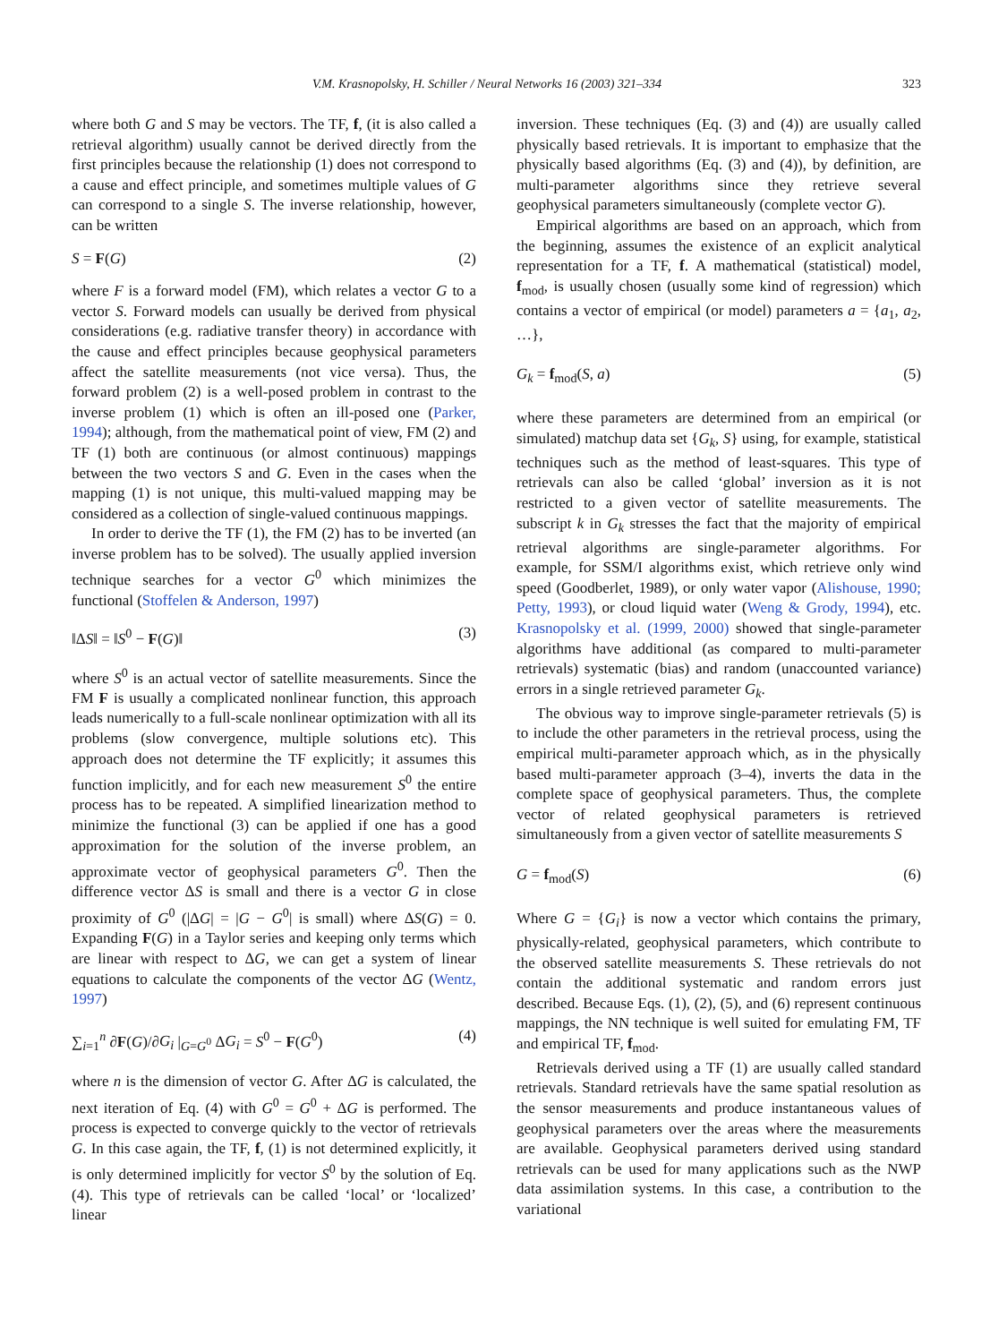V.M. Krasnopolsky, H. Schiller / Neural Networks 16 (2003) 321–334 323
where both G and S may be vectors. The TF, f, (it is also called a retrieval algorithm) usually cannot be derived directly from the first principles because the relationship (1) does not correspond to a cause and effect principle, and sometimes multiple values of G can correspond to a single S. The inverse relationship, however, can be written
S = F(G) (2)
where F is a forward model (FM), which relates a vector G to a vector S. Forward models can usually be derived from physical considerations (e.g. radiative transfer theory) in accordance with the cause and effect principles because geophysical parameters affect the satellite measurements (not vice versa). Thus, the forward problem (2) is a well-posed problem in contrast to the inverse problem (1) which is often an ill-posed one (Parker, 1994); although, from the mathematical point of view, FM (2) and TF (1) both are continuous (or almost continuous) mappings between the two vectors S and G. Even in the cases when the mapping (1) is not unique, this multi-valued mapping may be considered as a collection of single-valued continuous mappings.
In order to derive the TF (1), the FM (2) has to be inverted (an inverse problem has to be solved). The usually applied inversion technique searches for a vector G<sup>0</sup> which minimizes the functional (Stoffelen & Anderson, 1997)
‖ΔS‖ = ‖S<sup>0</sup> − F(G)‖ (3)
where S<sup>0</sup> is an actual vector of satellite measurements. Since the FM F is usually a complicated nonlinear function, this approach leads numerically to a full-scale nonlinear optimization with all its problems (slow convergence, multiple solutions etc). This approach does not determine the TF explicitly; it assumes this function implicitly, and for each new measurement S<sup>0</sup> the entire process has to be repeated. A simplified linearization method to minimize the functional (3) can be applied if one has a good approximation for the solution of the inverse problem, an approximate vector of geophysical parameters G<sup>0</sup>. Then the difference vector ΔS is small and there is a vector G in close proximity of G<sup>0</sup> (|ΔG| = |G − G<sup>0</sup>| is small) where ΔS(G) = 0. Expanding F(G) in a Taylor series and keeping only terms which are linear with respect to ΔG, we can get a system of linear equations to calculate the components of the vector ΔG (Wentz, 1997)
∑<sub>i=1</sub><sup>n</sup> ∂F(G)/∂G<sub>i</sub> |<sub>G=G<sup>0</sup></sub> ΔG<sub>i</sub> = S<sup>0</sup> − F(G<sup>0</sup>) (4)
where n is the dimension of vector G. After ΔG is calculated, the next iteration of Eq. (4) with G<sup>0</sup> = G<sup>0</sup> + ΔG is performed. The process is expected to converge quickly to the vector of retrievals G. In this case again, the TF, f, (1) is not determined explicitly, it is only determined implicitly for vector S<sup>0</sup> by the solution of Eq. (4). This type of retrievals can be called ‘local’ or ‘localized’ linear
inversion. These techniques (Eq. (3) and (4)) are usually called physically based retrievals. It is important to emphasize that the physically based algorithms (Eq. (3) and (4)), by definition, are multi-parameter algorithms since they retrieve several geophysical parameters simultaneously (complete vector G).
Empirical algorithms are based on an approach, which from the beginning, assumes the existence of an explicit analytical representation for a TF, f. A mathematical (statistical) model, f<sub>mod</sub>, is usually chosen (usually some kind of regression) which contains a vector of empirical (or model) parameters a = {a<sub>1</sub>, a<sub>2</sub>, …},
G<sub>k</sub> = f<sub>mod</sub>(S, a) (5)
where these parameters are determined from an empirical (or simulated) matchup data set {G<sub>k</sub>, S} using, for example, statistical techniques such as the method of least-squares. This type of retrievals can also be called ‘global’ inversion as it is not restricted to a given vector of satellite measurements. The subscript k in G<sub>k</sub> stresses the fact that the majority of empirical retrieval algorithms are single-parameter algorithms. For example, for SSM/I algorithms exist, which retrieve only wind speed (Goodberlet, 1989), or only water vapor (Alishouse, 1990; Petty, 1993), or cloud liquid water (Weng & Grody, 1994), etc. Krasnopolsky et al. (1999, 2000) showed that single-parameter algorithms have additional (as compared to multi-parameter retrievals) systematic (bias) and random (unaccounted variance) errors in a single retrieved parameter G<sub>k</sub>.
The obvious way to improve single-parameter retrievals (5) is to include the other parameters in the retrieval process, using the empirical multi-parameter approach which, as in the physically based multi-parameter approach (3–4), inverts the data in the complete space of geophysical parameters. Thus, the complete vector of related geophysical parameters is retrieved simultaneously from a given vector of satellite measurements S
G = f<sub>mod</sub>(S) (6)
Where G = {G<sub>i</sub>} is now a vector which contains the primary, physically-related, geophysical parameters, which contribute to the observed satellite measurements S. These retrievals do not contain the additional systematic and random errors just described. Because Eqs. (1), (2), (5), and (6) represent continuous mappings, the NN technique is well suited for emulating FM, TF and empirical TF, f<sub>mod</sub>.
Retrievals derived using a TF (1) are usually called standard retrievals. Standard retrievals have the same spatial resolution as the sensor measurements and produce instantaneous values of geophysical parameters over the areas where the measurements are available. Geophysical parameters derived using standard retrievals can be used for many applications such as the NWP data assimilation systems. In this case, a contribution to the variational